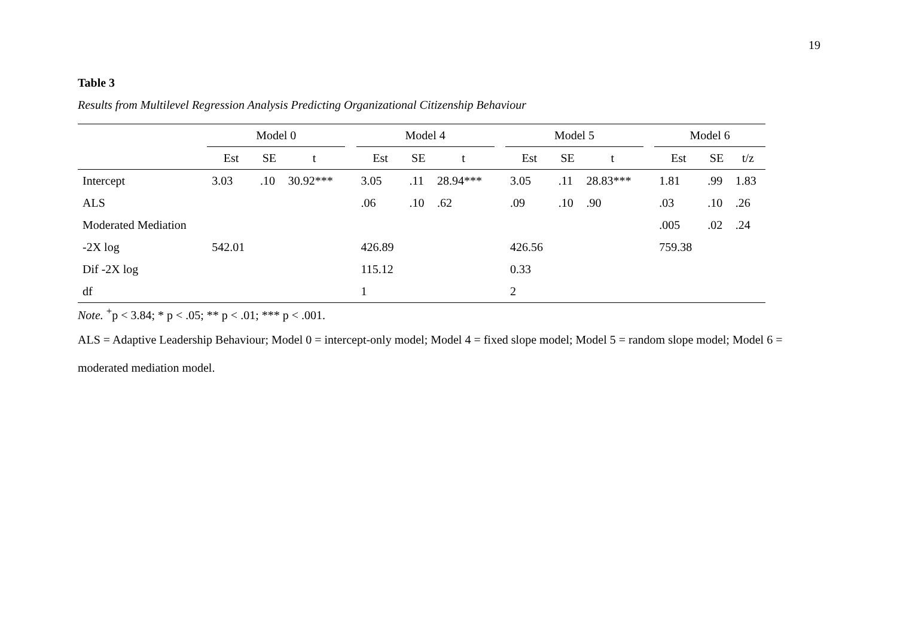19
Table 3
Results from Multilevel Regression Analysis Predicting Organizational Citizenship Behaviour
| | Model 0 | | | | Model 4 | | | | Model 5 | | | | Model 6 | | |
| --- | --- | --- | --- | --- | --- | --- | --- | --- | --- | --- | --- | --- | --- | --- | --- |
| | Est | SE | t | | Est | SE | t | | Est | SE | t | | Est | SE | t/z |
| Intercept | 3.03 | .10 | 30.92*** | | 3.05 | .11 | 28.94*** | | 3.05 | .11 | 28.83*** | | 1.81 | .99 | 1.83 |
| ALS | | | | | .06 | .10 | .62 | | .09 | .10 | .90 | | .03 | .10 | .26 |
| Moderated Mediation | | | | | | | | | | | | | .005 | .02 | .24 |
| -2X log | 542.01 | | | | 426.89 | | | | 426.56 | | | | 759.38 | | |
| Dif -2X log | | | | | 115.12 | | | | 0.33 | | | | | | |
| df | | | | | 1 | | | | 2 | | | | | | |
Note. <sup>+</sup>p < 3.84; * p < .05; ** p < .01; *** p < .001.
ALS = Adaptive Leadership Behaviour; Model 0 = intercept-only model; Model 4 = fixed slope model; Model 5 = random slope model; Model 6 = moderated mediation model.